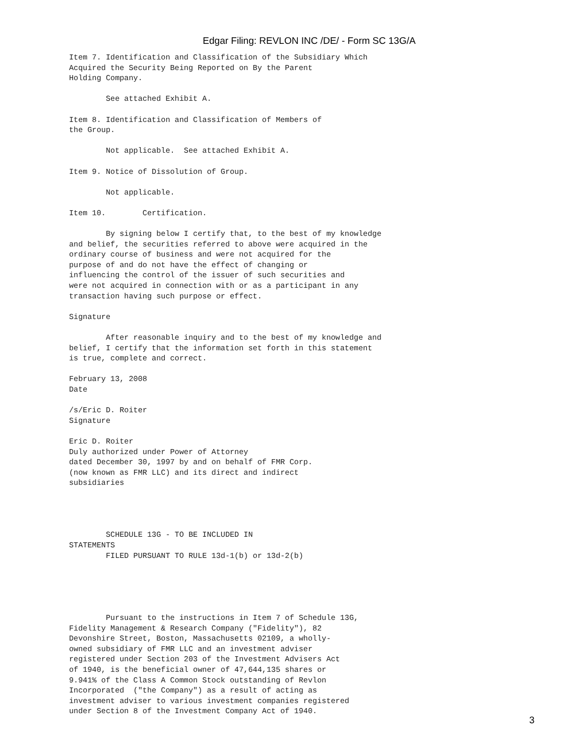Edgar Filing: REVLON INC /DE/ - Form SC 13G/A
Item 7. Identification and Classification of the Subsidiary Which
Acquired the Security Being Reported on By the Parent
Holding Company.

        See attached Exhibit A.

Item 8. Identification and Classification of Members of
the Group.

        Not applicable.  See attached Exhibit A.

Item 9. Notice of Dissolution of Group.

        Not applicable.

Item 10.        Certification.

        By signing below I certify that, to the best of my knowledge
and belief, the securities referred to above were acquired in the
ordinary course of business and were not acquired for the
purpose of and do not have the effect of changing or
influencing the control of the issuer of such securities and
were not acquired in connection with or as a participant in any
transaction having such purpose or effect.

Signature

        After reasonable inquiry and to the best of my knowledge and
belief, I certify that the information set forth in this statement
is true, complete and correct.

February 13, 2008
Date

/s/Eric D. Roiter
Signature

Eric D. Roiter
Duly authorized under Power of Attorney
dated December 30, 1997 by and on behalf of FMR Corp.
(now known as FMR LLC) and its direct and indirect
subsidiaries




        SCHEDULE 13G - TO BE INCLUDED IN
STATEMENTS
        FILED PURSUANT TO RULE 13d-1(b) or 13d-2(b)





        Pursuant to the instructions in Item 7 of Schedule 13G,
Fidelity Management & Research Company ("Fidelity"), 82
Devonshire Street, Boston, Massachusetts 02109, a wholly-
owned subsidiary of FMR LLC and an investment adviser
registered under Section 203 of the Investment Advisers Act
of 1940, is the beneficial owner of 47,644,135 shares or
9.941% of the Class A Common Stock outstanding of Revlon
Incorporated  ("the Company") as a result of acting as
investment adviser to various investment companies registered
under Section 8 of the Investment Company Act of 1940.
3